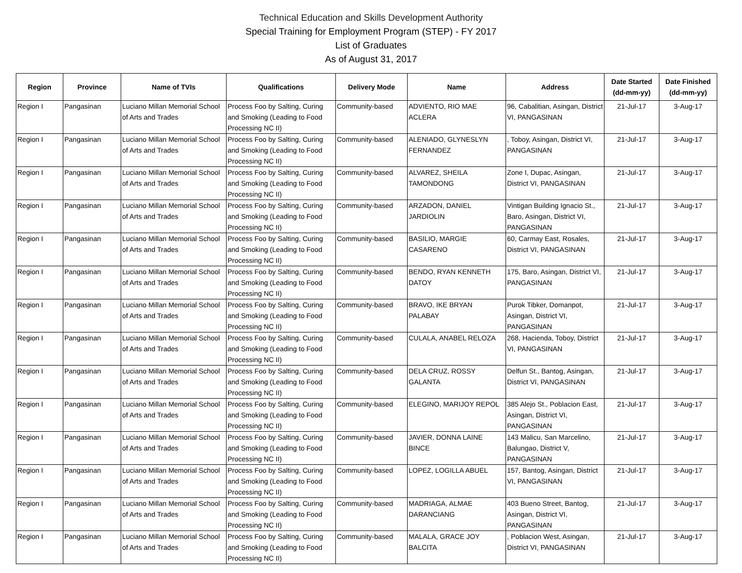Technical Education and Skills Development Authority
Special Training for Employment Program (STEP) - FY 2017
List of Graduates
As of August 31, 2017
| Region | Province | Name of TVIs | Qualifications | Delivery Mode | Name | Address | Date Started (dd-mm-yy) | Date Finished (dd-mm-yy) |
| --- | --- | --- | --- | --- | --- | --- | --- | --- |
| Region I | Pangasinan | Luciano Millan Memorial School of Arts and Trades | Process Foo by Salting, Curing and Smoking (Leading to Food Processing NC II) | Community-based | ADVIENTO, RIO MAE ACLERA | 96, Cabalitian, Asingan, District VI, PANGASINAN | 21-Jul-17 | 3-Aug-17 |
| Region I | Pangasinan | Luciano Millan Memorial School of Arts and Trades | Process Foo by Salting, Curing and Smoking (Leading to Food Processing NC II) | Community-based | ALENIADO, GLYNESLYN FERNANDEZ | , Toboy, Asingan, District VI, PANGASINAN | 21-Jul-17 | 3-Aug-17 |
| Region I | Pangasinan | Luciano Millan Memorial School of Arts and Trades | Process Foo by Salting, Curing and Smoking (Leading to Food Processing NC II) | Community-based | ALVAREZ, SHEILA TAMONDONG | Zone I, Dupac, Asingan, District VI, PANGASINAN | 21-Jul-17 | 3-Aug-17 |
| Region I | Pangasinan | Luciano Millan Memorial School of Arts and Trades | Process Foo by Salting, Curing and Smoking (Leading to Food Processing NC II) | Community-based | ARZADON, DANIEL JARDIOLIN | Vintigan Building Ignacio St., Baro, Asingan, District VI, PANGASINAN | 21-Jul-17 | 3-Aug-17 |
| Region I | Pangasinan | Luciano Millan Memorial School of Arts and Trades | Process Foo by Salting, Curing and Smoking (Leading to Food Processing NC II) | Community-based | BASILIO, MARGIE CASARENO | 60, Carmay East, Rosales, District VI, PANGASINAN | 21-Jul-17 | 3-Aug-17 |
| Region I | Pangasinan | Luciano Millan Memorial School of Arts and Trades | Process Foo by Salting, Curing and Smoking (Leading to Food Processing NC II) | Community-based | BENDO, RYAN KENNETH DATOY | 175, Baro, Asingan, District VI, PANGASINAN | 21-Jul-17 | 3-Aug-17 |
| Region I | Pangasinan | Luciano Millan Memorial School of Arts and Trades | Process Foo by Salting, Curing and Smoking (Leading to Food Processing NC II) | Community-based | BRAVO, IKE BRYAN PALABAY | Purok Tibker, Domanpot, Asingan, District VI, PANGASINAN | 21-Jul-17 | 3-Aug-17 |
| Region I | Pangasinan | Luciano Millan Memorial School of Arts and Trades | Process Foo by Salting, Curing and Smoking (Leading to Food Processing NC II) | Community-based | CULALA, ANABEL RELOZA | 268, Hacienda, Toboy, District VI, PANGASINAN | 21-Jul-17 | 3-Aug-17 |
| Region I | Pangasinan | Luciano Millan Memorial School of Arts and Trades | Process Foo by Salting, Curing and Smoking (Leading to Food Processing NC II) | Community-based | DELA CRUZ, ROSSY GALANTA | Delfun St., Bantog, Asingan, District VI, PANGASINAN | 21-Jul-17 | 3-Aug-17 |
| Region I | Pangasinan | Luciano Millan Memorial School of Arts and Trades | Process Foo by Salting, Curing and Smoking (Leading to Food Processing NC II) | Community-based | ELEGINO, MARIJOY REPOL | 385 Alejo St., Poblacion East, Asingan, District VI, PANGASINAN | 21-Jul-17 | 3-Aug-17 |
| Region I | Pangasinan | Luciano Millan Memorial School of Arts and Trades | Process Foo by Salting, Curing and Smoking (Leading to Food Processing NC II) | Community-based | JAVIER, DONNA LAINE BINCE | 143 Malicu, San Marcelino, Balungao, District V, PANGASINAN | 21-Jul-17 | 3-Aug-17 |
| Region I | Pangasinan | Luciano Millan Memorial School of Arts and Trades | Process Foo by Salting, Curing and Smoking (Leading to Food Processing NC II) | Community-based | LOPEZ, LOGILLA ABUEL | 157, Bantog, Asingan, District VI, PANGASINAN | 21-Jul-17 | 3-Aug-17 |
| Region I | Pangasinan | Luciano Millan Memorial School of Arts and Trades | Process Foo by Salting, Curing and Smoking (Leading to Food Processing NC II) | Community-based | MADRIAGA, ALMAE DARANCIANG | 403 Bueno Street, Bantog, Asingan, District VI, PANGASINAN | 21-Jul-17 | 3-Aug-17 |
| Region I | Pangasinan | Luciano Millan Memorial School of Arts and Trades | Process Foo by Salting, Curing and Smoking (Leading to Food Processing NC II) | Community-based | MALALA, GRACE JOY BALCITA | , Poblacion West, Asingan, District VI, PANGASINAN | 21-Jul-17 | 3-Aug-17 |